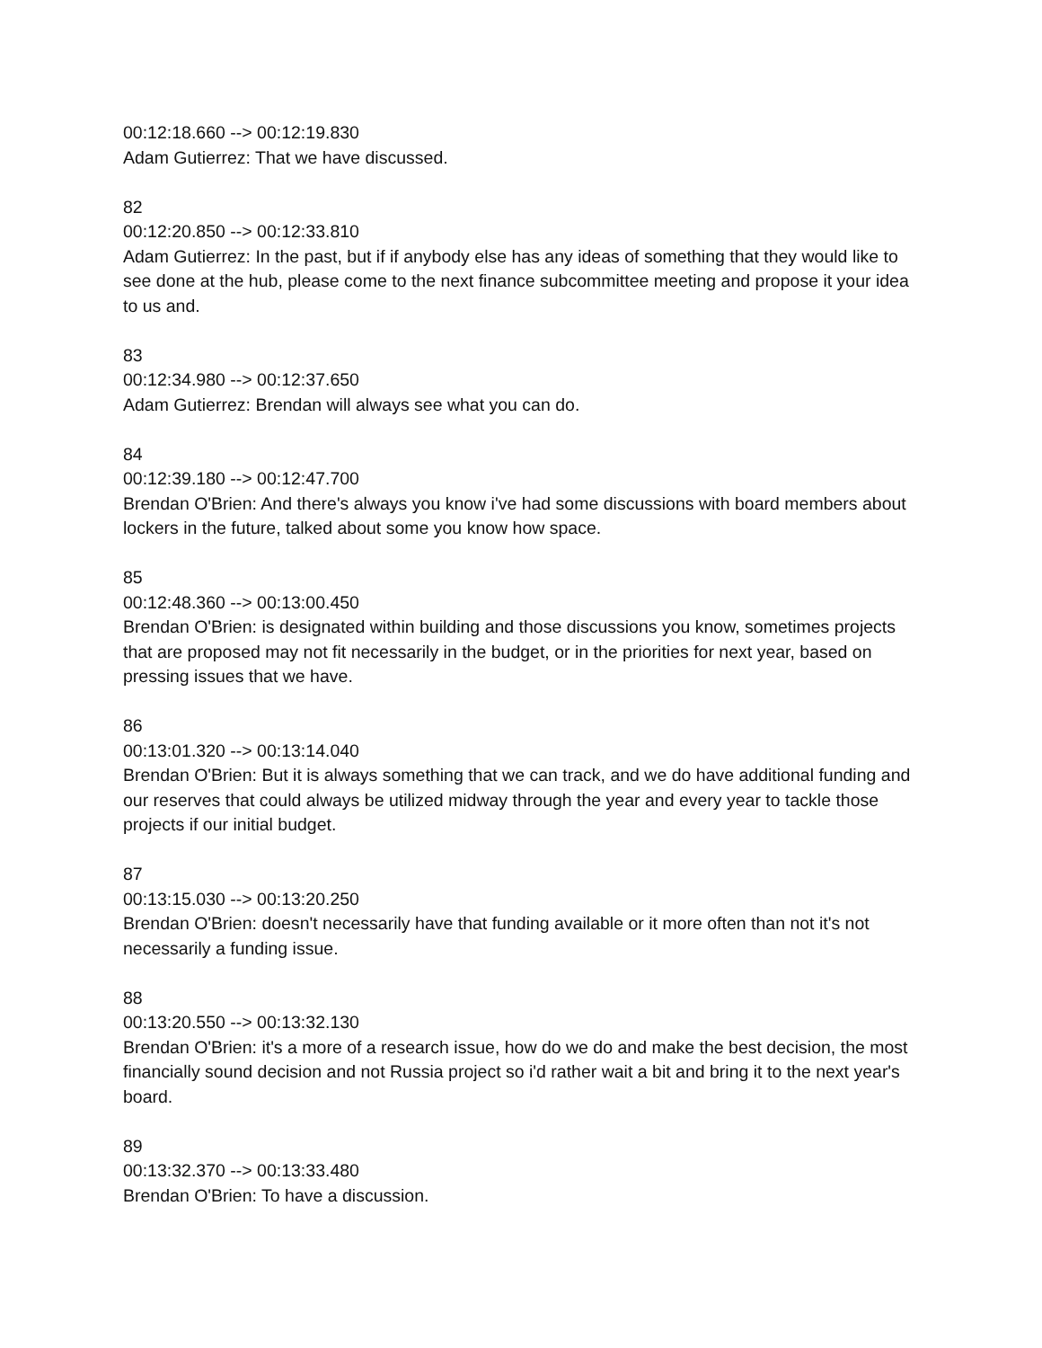00:12:18.660 --> 00:12:19.830
Adam Gutierrez: That we have discussed.
82
00:12:20.850 --> 00:12:33.810
Adam Gutierrez: In the past, but if if anybody else has any ideas of something that they would like to see done at the hub, please come to the next finance subcommittee meeting and propose it your idea to us and.
83
00:12:34.980 --> 00:12:37.650
Adam Gutierrez: Brendan will always see what you can do.
84
00:12:39.180 --> 00:12:47.700
Brendan O'Brien: And there's always you know i've had some discussions with board members about lockers in the future, talked about some you know how space.
85
00:12:48.360 --> 00:13:00.450
Brendan O'Brien: is designated within building and those discussions you know, sometimes projects that are proposed may not fit necessarily in the budget, or in the priorities for next year, based on pressing issues that we have.
86
00:13:01.320 --> 00:13:14.040
Brendan O'Brien: But it is always something that we can track, and we do have additional funding and our reserves that could always be utilized midway through the year and every year to tackle those projects if our initial budget.
87
00:13:15.030 --> 00:13:20.250
Brendan O'Brien: doesn't necessarily have that funding available or it more often than not it's not necessarily a funding issue.
88
00:13:20.550 --> 00:13:32.130
Brendan O'Brien: it's a more of a research issue, how do we do and make the best decision, the most financially sound decision and not Russia project so i'd rather wait a bit and bring it to the next year's board.
89
00:13:32.370 --> 00:13:33.480
Brendan O'Brien: To have a discussion.